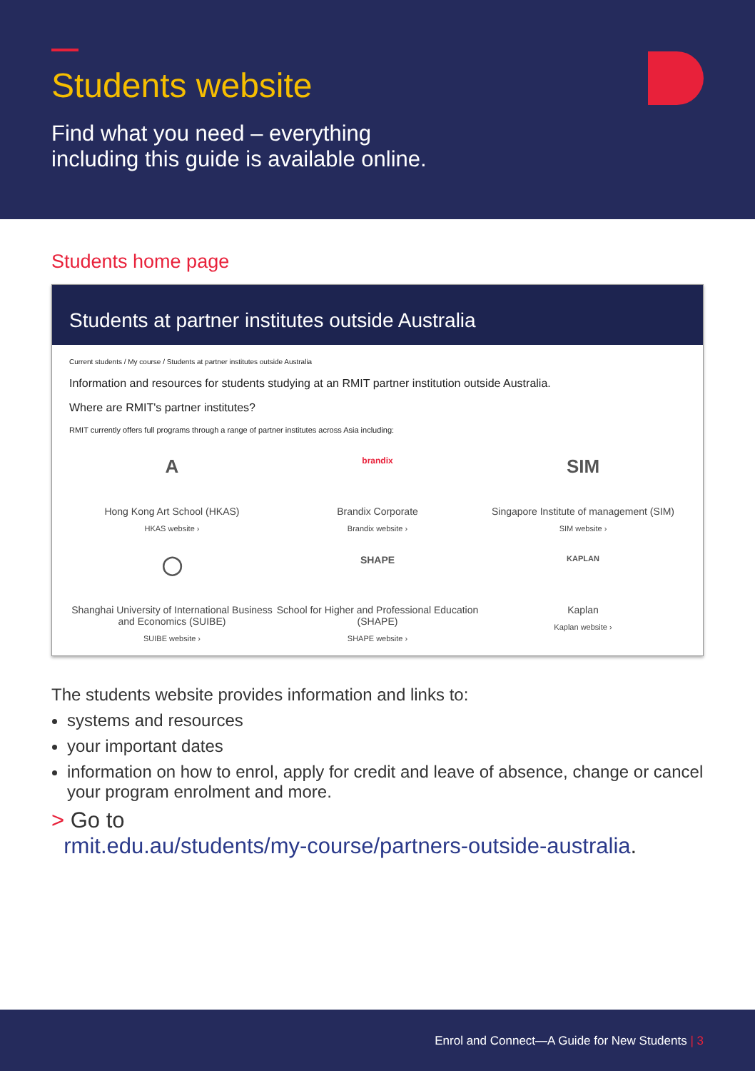Students website
Find what you need – everything
including this guide is available online.
Students home page
Students at partner institutes outside Australia
Current students / My course / Students at partner institutes outside Australia
Information and resources for students studying at an RMIT partner institution outside Australia.
Where are RMIT's partner institutes?
RMIT currently offers full programs through a range of partner institutes across Asia including:
A
Hong Kong Art School (HKAS)
HKAS website ›
brandix
Brandix Corporate
Brandix website ›
SIM
Singapore Institute of management (SIM)
SIM website ›
◯
Shanghai University of International Business and Economics (SUIBE)
SUIBE website ›
SHAPE
School for Higher and Professional Education (SHAPE)
SHAPE website ›
KAPLAN
Kaplan
Kaplan website ›
The students website provides information and links to:
systems and resources
your important dates
information on how to enrol, apply for credit and leave of absence, change or cancel your program enrolment and more.
> Go to
rmit.edu.au/students/my-course/partners-outside-australia.
Enrol and Connect—A Guide for New Students | 3